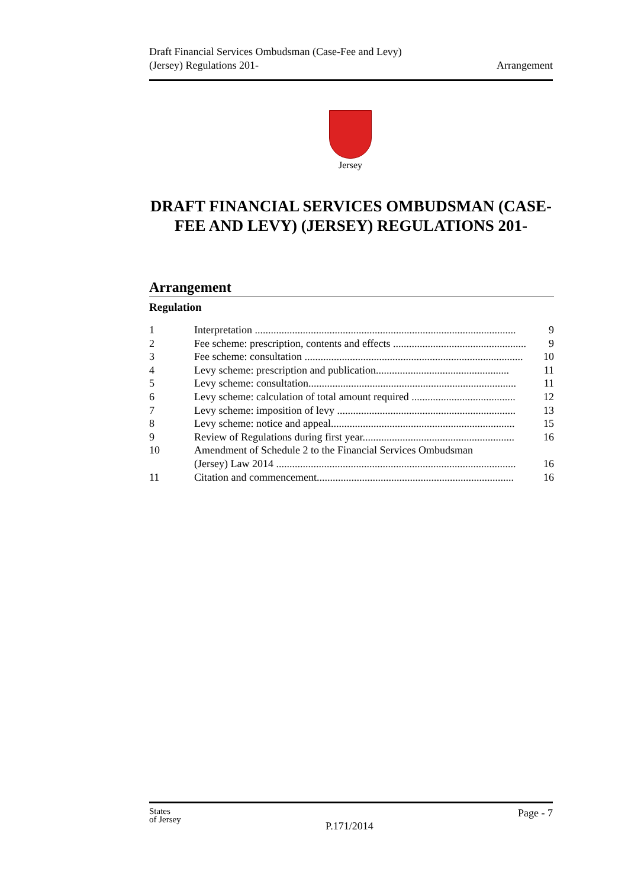Draft Financial Services Ombudsman (Case-Fee and Levy)
(Jersey) Regulations 201-
Arrangement
Jersey
DRAFT FINANCIAL SERVICES OMBUDSMAN (CASE-FEE AND LEVY) (JERSEY) REGULATIONS 201-
Arrangement
Regulation
1 Interpretation .................................................................................................. 9
2 Fee scheme: prescription, contents and effects .................................................. 9
3 Fee scheme: consultation .................................................................................. 10
4 Levy scheme: prescription and publication.................................................. 11
5 Levy scheme: consultation.............................................................................. 11
6 Levy scheme: calculation of total amount required ....................................... 12
7 Levy scheme: imposition of levy ................................................................... 13
8 Levy scheme: notice and appeal..................................................................... 15
9 Review of Regulations during first year......................................................... 16
10 Amendment of Schedule 2 to the Financial Services Ombudsman
(Jersey) Law 2014 .......................................................................................... 16
11 Citation and commencement.......................................................................... 16
States
of Jersey
P.171/2014
Page - 7